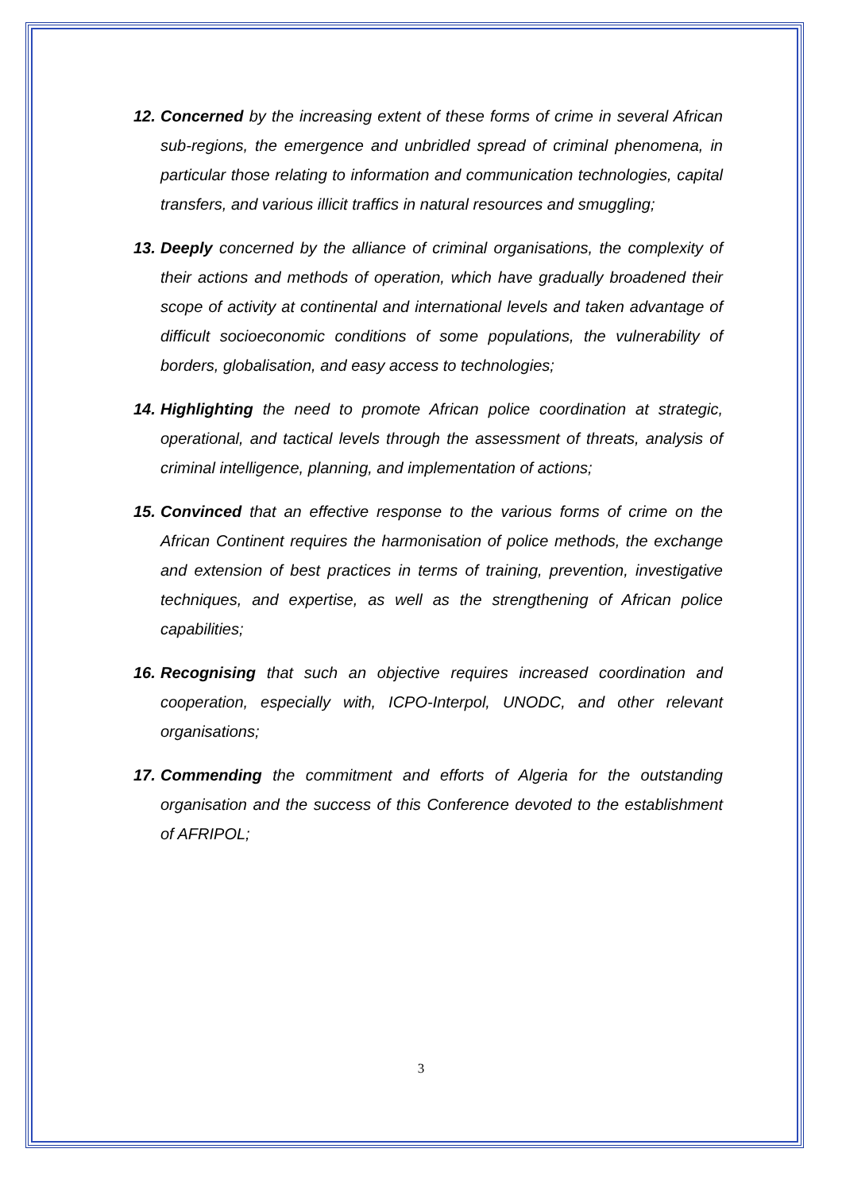12. Concerned by the increasing extent of these forms of crime in several African sub-regions, the emergence and unbridled spread of criminal phenomena, in particular those relating to information and communication technologies, capital transfers, and various illicit traffics in natural resources and smuggling;
13. Deeply concerned by the alliance of criminal organisations, the complexity of their actions and methods of operation, which have gradually broadened their scope of activity at continental and international levels and taken advantage of difficult socioeconomic conditions of some populations, the vulnerability of borders, globalisation, and easy access to technologies;
14. Highlighting the need to promote African police coordination at strategic, operational, and tactical levels through the assessment of threats, analysis of criminal intelligence, planning, and implementation of actions;
15. Convinced that an effective response to the various forms of crime on the African Continent requires the harmonisation of police methods, the exchange and extension of best practices in terms of training, prevention, investigative techniques, and expertise, as well as the strengthening of African police capabilities;
16. Recognising that such an objective requires increased coordination and cooperation, especially with, ICPO-Interpol, UNODC, and other relevant organisations;
17. Commending the commitment and efforts of Algeria for the outstanding organisation and the success of this Conference devoted to the establishment of AFRIPOL;
3